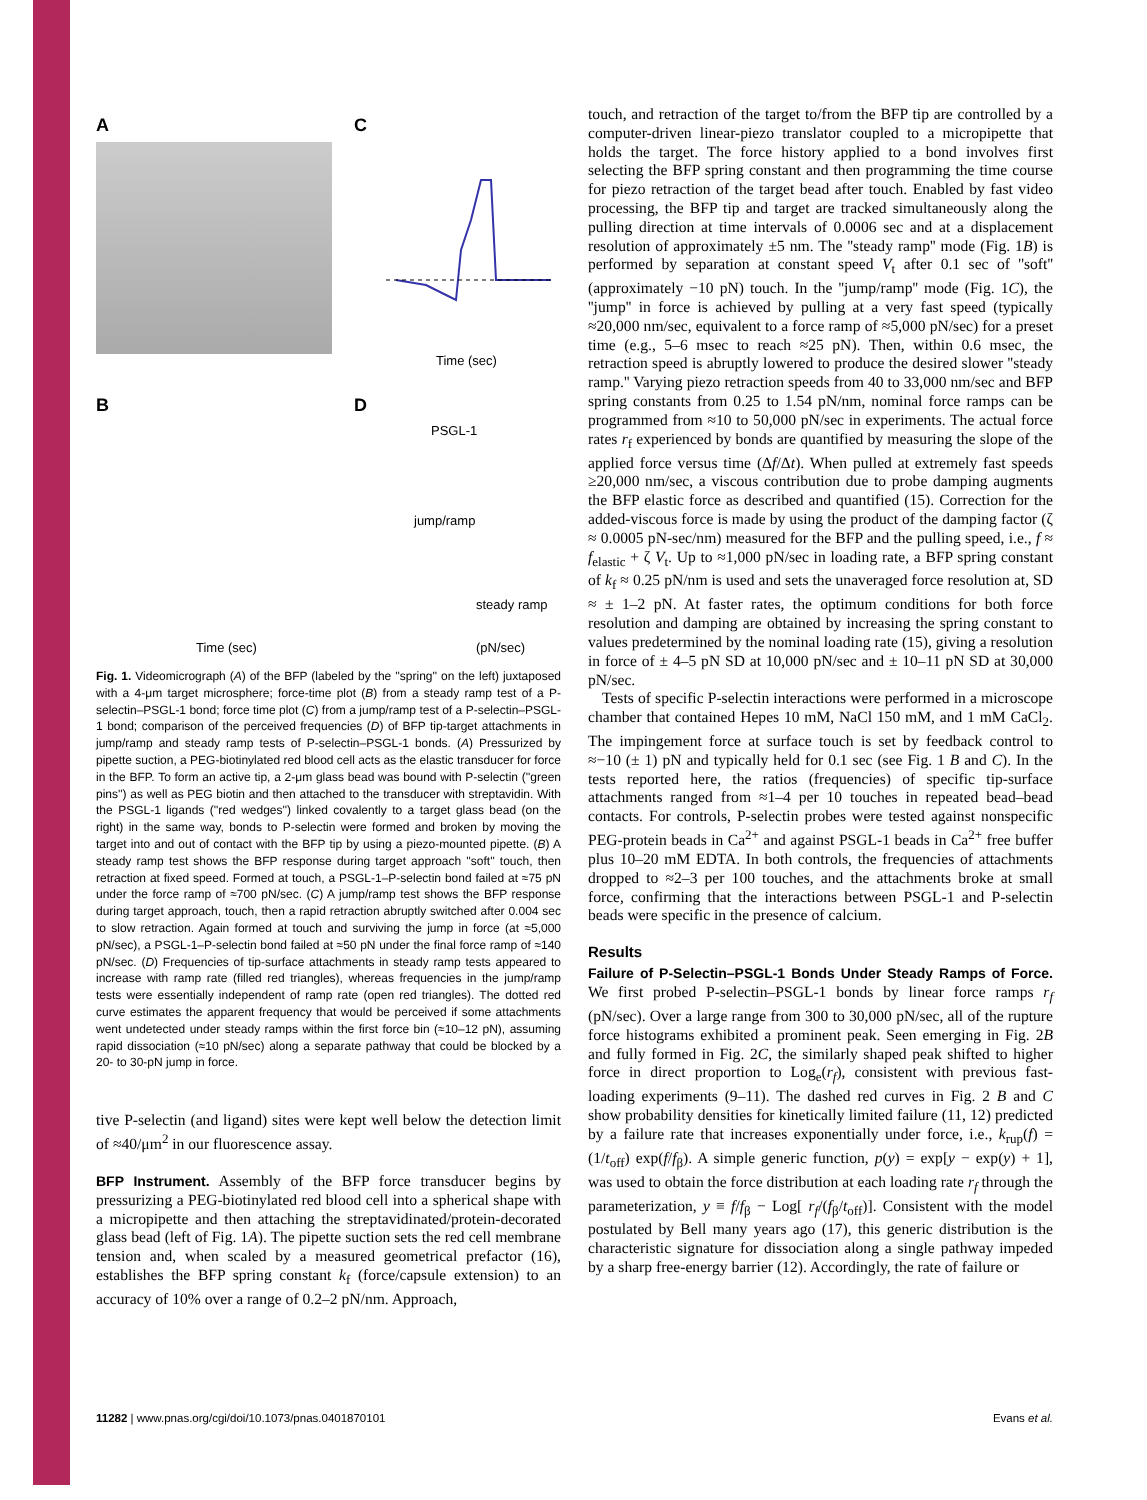A C
B D
Time (sec)
Time (sec)
PSGL-1
jump/ramp
steady ramp
(pN/sec)
Fig. 1. Videomicrograph (A) of the BFP (labeled by the ''spring'' on the left) juxtaposed with a 4-μm target microsphere; force-time plot (B) from a steady ramp test of a P-selectin–PSGL-1 bond; force time plot (C) from a jump/ramp test of a P-selectin–PSGL-1 bond; comparison of the perceived frequencies (D) of BFP tip-target attachments in jump/ramp and steady ramp tests of P-selectin–PSGL-1 bonds. (A) Pressurized by pipette suction, a PEG-biotinylated red blood cell acts as the elastic transducer for force in the BFP. To form an active tip, a 2-μm glass bead was bound with P-selectin (''green pins'') as well as PEG biotin and then attached to the transducer with streptavidin. With the PSGL-1 ligands (''red wedges'') linked covalently to a target glass bead (on the right) in the same way, bonds to P-selectin were formed and broken by moving the target into and out of contact with the BFP tip by using a piezo-mounted pipette. (B) A steady ramp test shows the BFP response during target approach ''soft'' touch, then retraction at fixed speed. Formed at touch, a PSGL-1–P-selectin bond failed at ≈75 pN under the force ramp of ≈700 pN/sec. (C) A jump/ramp test shows the BFP response during target approach, touch, then a rapid retraction abruptly switched after 0.004 sec to slow retraction. Again formed at touch and surviving the jump in force (at ≈5,000 pN/sec), a PSGL-1–P-selectin bond failed at ≈50 pN under the final force ramp of ≈140 pN/sec. (D) Frequencies of tip-surface attachments in steady ramp tests appeared to increase with ramp rate (filled red triangles), whereas frequencies in the jump/ramp tests were essentially independent of ramp rate (open red triangles). The dotted red curve estimates the apparent frequency that would be perceived if some attachments went undetected under steady ramps within the first force bin (≈10–12 pN), assuming rapid dissociation (≈10 pN/sec) along a separate pathway that could be blocked by a 20- to 30-pN jump in force.
tive P-selectin (and ligand) sites were kept well below the detection limit of ≈40/μm<sup>2</sup> in our fluorescence assay.
BFP Instrument. Assembly of the BFP force transducer begins by pressurizing a PEG-biotinylated red blood cell into a spherical shape with a micropipette and then attaching the streptavidi­nated/protein-decorated glass bead (left of Fig. 1A). The pipette suction sets the red cell membrane tension and, when scaled by a measured geometrical prefactor (16), establishes the BFP spring constant k<sub>f</sub> (force/capsule extension) to an accuracy of 10% over a range of 0.2–2 pN/nm. Approach,
touch, and retraction of the target to/from the BFP tip are controlled by a computer-driven linear-piezo translator coupled to a micropipette that holds the target. The force history applied to a bond involves first selecting the BFP spring constant and then programming the time course for piezo retraction of the target bead after touch. Enabled by fast video processing, the BFP tip and target are tracked simultaneously along the pulling direction at time intervals of 0.0006 sec and at a displacement resolution of approximately ±5 nm. The ''steady ramp'' mode (Fig. 1B) is performed by separation at constant speed V<sub>t</sub> after 0.1 sec of ''soft'' (approximately −10 pN) touch. In the ''jump/ramp'' mode (Fig. 1C), the ''jump'' in force is achieved by pulling at a very fast speed (typically ≈20,000 nm/sec, equivalent to a force ramp of ≈5,000 pN/sec) for a preset time (e.g., 5–6 msec to reach ≈25 pN). Then, within 0.6 msec, the retraction speed is abruptly lowered to produce the desired slower ''steady ramp.'' Varying piezo retraction speeds from 40 to 33,000 nm/sec and BFP spring constants from 0.25 to 1.54 pN/nm, nominal force ramps can be programmed from ≈10 to 50,000 pN/sec in experiments. The actual force rates r<sub>f</sub> experienced by bonds are quantified by measuring the slope of the applied force versus time (Δf/Δt). When pulled at extremely fast speeds ≥20,000 nm/sec, a viscous contribution due to probe damping augments the BFP elastic force as described and quantified (15). Correction for the added-viscous force is made by using the product of the damping factor (ζ ≈ 0.0005 pN-sec/nm) measured for the BFP and the pulling speed, i.e., f ≈ f<sub>elastic</sub> + ζ V<sub>t</sub>. Up to ≈1,000 pN/sec in loading rate, a BFP spring constant of k<sub>f</sub> ≈ 0.25 pN/nm is used and sets the unaveraged force resolution at, SD ≈ ± 1–2 pN. At faster rates, the optimum conditions for both force resolution and damping are obtained by increasing the spring constant to values predetermined by the nominal loading rate (15), giving a resolution in force of ± 4–5 pN SD at 10,000 pN/sec and ± 10–11 pN SD at 30,000 pN/sec.
Tests of specific P-selectin interactions were performed in a microscope chamber that contained Hepes 10 mM, NaCl 150 mM, and 1 mM CaCl<sub>2</sub>. The impingement force at surface touch is set by feedback control to ≈−10 (± 1) pN and typically held for 0.1 sec (see Fig. 1 B and C). In the tests reported here, the ratios (frequencies) of specific tip-surface attachments ranged from ≈1–4 per 10 touches in repeated bead–bead contacts. For controls, P-selectin probes were tested against nonspecific PEG-protein beads in Ca<sup>2+</sup> and against PSGL-1 beads in Ca<sup>2+</sup> free buffer plus 10–20 mM EDTA. In both controls, the frequencies of attachments dropped to ≈2–3 per 100 touches, and the attachments broke at small force, confirming that the interactions between PSGL-1 and P-selectin beads were specific in the presence of calcium.
Results
Failure of P-Selectin–PSGL-1 Bonds Under Steady Ramps of Force. We first probed P-selectin–PSGL-1 bonds by linear force ramps r<sub>f</sub> (pN/sec). Over a large range from 300 to 30,000 pN/sec, all of the rupture force histograms exhibited a prominent peak. Seen emerging in Fig. 2B and fully formed in Fig. 2C, the similarly shaped peak shifted to higher force in direct proportion to Log<sub>e</sub>(r<sub>f</sub>), consistent with previous fast-loading experiments (9–11). The dashed red curves in Fig. 2 B and C show probability densities for kinetically limited failure (11, 12) predicted by a failure rate that increases exponentially under force, i.e., k<sub>rup</sub>(f) = (1/t<sub>off</sub>) exp(f/f<sub>β</sub>). A simple generic function, p(y) = exp[y − exp(y) + 1], was used to obtain the force distribution at each loading rate r<sub>f</sub> through the parameterization, y ≡ f/f<sub>β</sub> − Log[ r<sub>f</sub>/(f<sub>β</sub>/t<sub>off</sub>)]. Consistent with the model postulated by Bell many years ago (17), this generic distribution is the characteristic signature for dissociation along a single pathway impeded by a sharp free-energy barrier (12). Accordingly, the rate of failure or
11282 | www.pnas.org/cgi/doi/10.1073/pnas.0401870101 Evans et al.